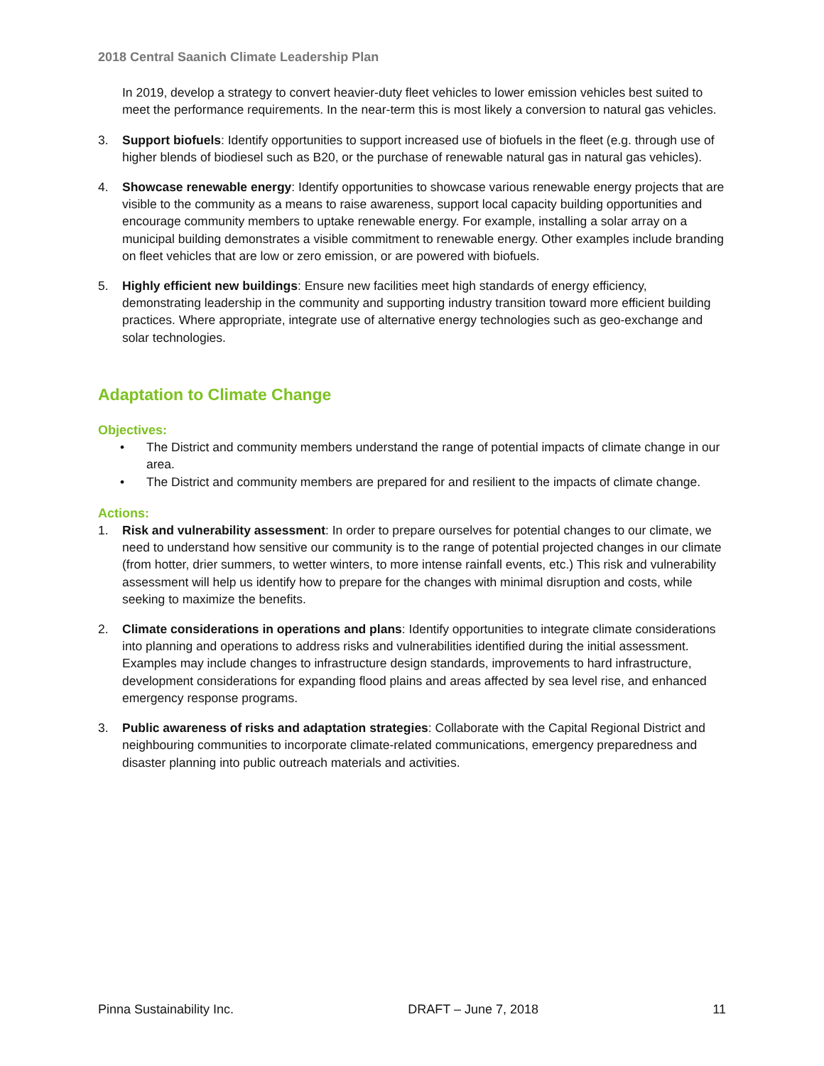2018 Central Saanich Climate Leadership Plan
In 2019, develop a strategy to convert heavier-duty fleet vehicles to lower emission vehicles best suited to meet the performance requirements. In the near-term this is most likely a conversion to natural gas vehicles.
3. Support biofuels: Identify opportunities to support increased use of biofuels in the fleet (e.g. through use of higher blends of biodiesel such as B20, or the purchase of renewable natural gas in natural gas vehicles).
4. Showcase renewable energy: Identify opportunities to showcase various renewable energy projects that are visible to the community as a means to raise awareness, support local capacity building opportunities and encourage community members to uptake renewable energy. For example, installing a solar array on a municipal building demonstrates a visible commitment to renewable energy. Other examples include branding on fleet vehicles that are low or zero emission, or are powered with biofuels.
5. Highly efficient new buildings: Ensure new facilities meet high standards of energy efficiency, demonstrating leadership in the community and supporting industry transition toward more efficient building practices. Where appropriate, integrate use of alternative energy technologies such as geo-exchange and solar technologies.
Adaptation to Climate Change
Objectives:
• The District and community members understand the range of potential impacts of climate change in our area.
• The District and community members are prepared for and resilient to the impacts of climate change.
Actions:
1. Risk and vulnerability assessment: In order to prepare ourselves for potential changes to our climate, we need to understand how sensitive our community is to the range of potential projected changes in our climate (from hotter, drier summers, to wetter winters, to more intense rainfall events, etc.) This risk and vulnerability assessment will help us identify how to prepare for the changes with minimal disruption and costs, while seeking to maximize the benefits.
2. Climate considerations in operations and plans: Identify opportunities to integrate climate considerations into planning and operations to address risks and vulnerabilities identified during the initial assessment. Examples may include changes to infrastructure design standards, improvements to hard infrastructure, development considerations for expanding flood plains and areas affected by sea level rise, and enhanced emergency response programs.
3. Public awareness of risks and adaptation strategies: Collaborate with the Capital Regional District and neighbouring communities to incorporate climate-related communications, emergency preparedness and disaster planning into public outreach materials and activities.
Pinna Sustainability Inc. DRAFT – June 7, 2018 11